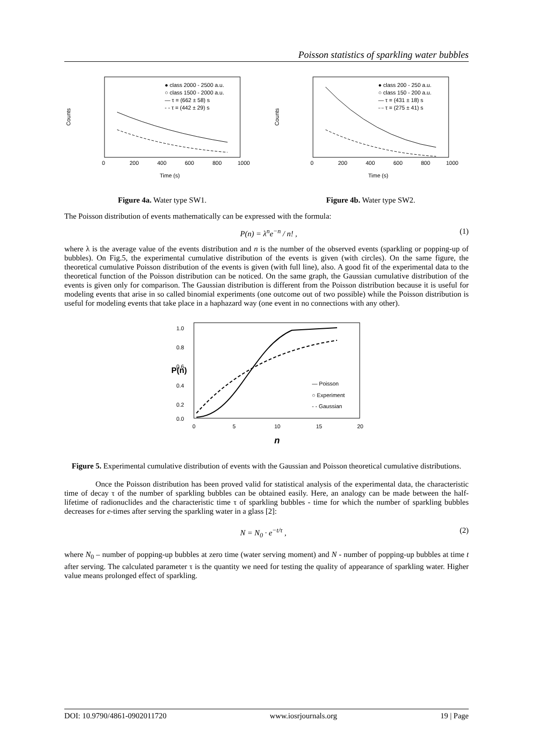Poisson statistics of sparkling water bubbles
Counts
Time (s)
0
200
400
600
800
1000
● class 2000 - 2500 a.u.
○ class 1500 - 2000 a.u.
— τ = (662 ± 58) s
- - τ = (442 ± 29) s
Figure 4a. Water type SW1.
Counts
Time (s)
0
200
400
600
800
1000
● class 200 - 250 a.u.
○ class 150 - 200 a.u.
— τ = (431 ± 18) s
-·- τ = (275 ± 41) s
Figure 4b. Water type SW2.
The Poisson distribution of events mathematically can be expressed with the formula:
P(n) = λ<sup>n</sup>e<sup>−n</sup> / n! , (1)
where λ is the average value of the events distribution and n is the number of the observed events (sparkling or popping-up of bubbles). On Fig.5, the experimental cumulative distribution of the events is given (with circles). On the same figure, the theoretical cumulative Poisson distribution of the events is given (with full line), also. A good fit of the experimental data to the theoretical function of the Poisson distribution can be noticed. On the same graph, the Gaussian cumulative distribution of the events is given only for comparison. The Gaussian distribution is different from the Poisson distribution because it is useful for modeling events that arise in so called binomial experiments (one outcome out of two possible) while the Poisson distribution is useful for modeling events that take place in a haphazard way (one event in no connections with any other).
P(n)
1.0
0.8
0.6
0.4
0.2
0.0
0
5
10
15
20
n
— Poisson
○ Experiment
- - Gaussian
Figure 5. Experimental cumulative distribution of events with the Gaussian and Poisson theoretical cumulative distributions.
Once the Poisson distribution has been proved valid for statistical analysis of the experimental data, the characteristic time of decay τ of the number of sparkling bubbles can be obtained easily. Here, an analogy can be made between the half-lifetime of radionuclides and the characteristic time τ of sparkling bubbles - time for which the number of sparkling bubbles decreases for e-times after serving the sparkling water in a glass [2]:
N = N<sub>0</sub> · e<sup>−t/τ</sup> , (2)
where N<sub>0</sub> – number of popping-up bubbles at zero time (water serving moment) and N - number of popping-up bubbles at time t after serving. The calculated parameter τ is the quantity we need for testing the quality of appearance of sparkling water. Higher value means prolonged effect of sparkling.
DOI: 10.9790/4861-0902011720 www.iosrjournals.org 19 | Page